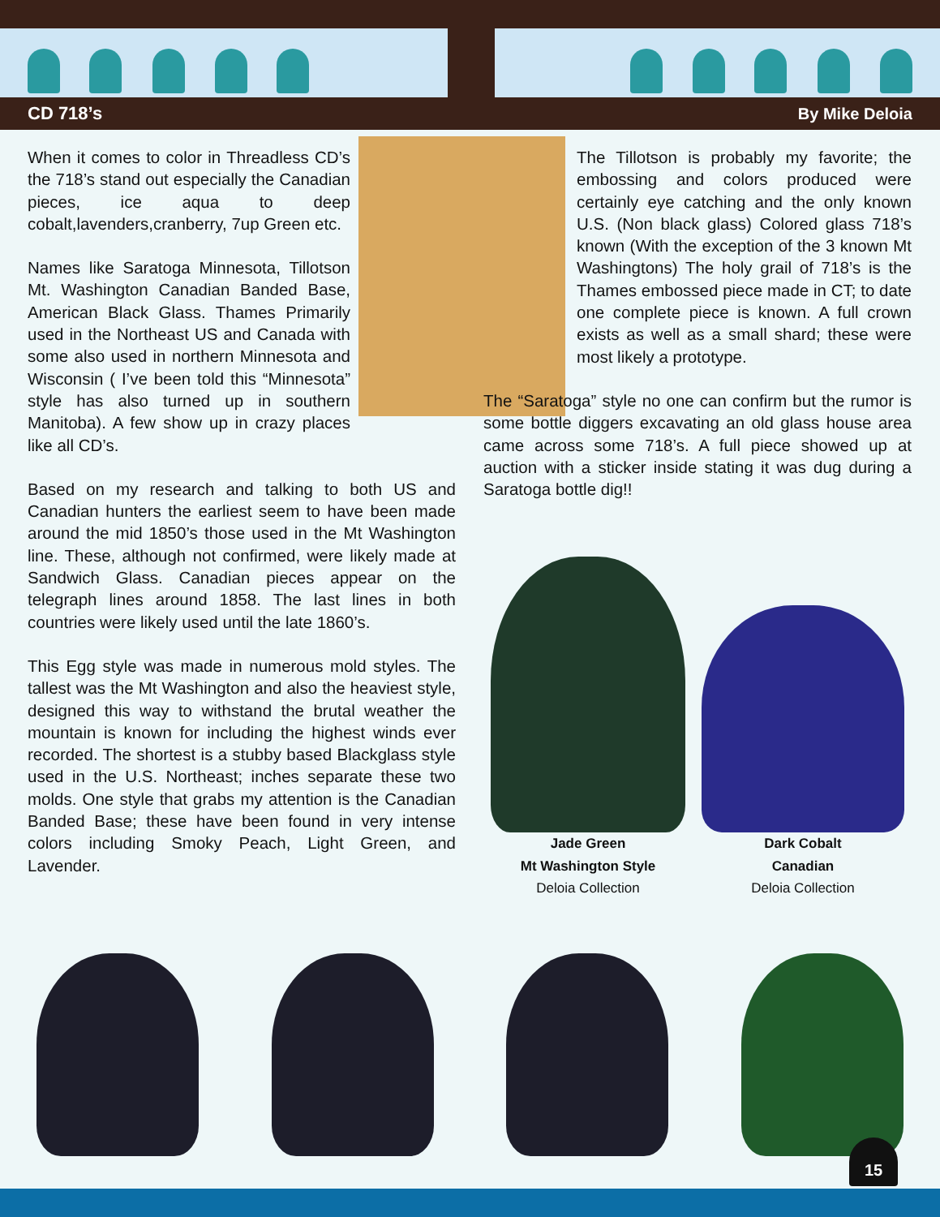CD 718’s By Mike Deloia
When it comes to color in Threadless CD’s the 718’s stand out especially the Canadian pieces, ice aqua to deep cobalt,lavenders,cranberry, 7up Green etc.
Names like Saratoga Minnesota, Tillotson Mt. Washington Canadian Banded Base, American Black Glass. Thames Primarily used in the Northeast US and Canada with some also used in northern Minnesota and Wisconsin ( I’ve been told this “Minnesota” style has also turned up in southern Manitoba). A few show up in crazy places like all CD’s.
Based on my research and talking to both US and Canadian hunters the earliest seem to have been made around the mid 1850’s those used in the Mt Washington line. These, although not confirmed, were likely made at Sandwich Glass. Canadian pieces appear on the telegraph lines around 1858. The last lines in both countries were likely used until the late 1860’s.
This Egg style was made in numerous mold styles. The tallest was the Mt Washington and also the heaviest style, designed this way to withstand the brutal weather the mountain is known for including the highest winds ever recorded. The shortest is a stubby based Blackglass style used in the U.S. Northeast; inches separate these two molds. One style that grabs my attention is the Canadian Banded Base; these have been found in very intense colors including Smoky Peach, Light Green, and Lavender.
The Tillotson is probably my favorite; the embossing and colors produced were certainly eye catching and the only known U.S. (Non black glass) Colored glass 718’s known (With the exception of the 3 known Mt Washingtons) The holy grail of 718’s is the Thames embossed piece made in CT; to date one complete piece is known. A full crown exists as well as a small shard; these were most likely a prototype.
The “Saratoga” style no one can confirm but the rumor is some bottle diggers excavating an old glass house area came across some 718’s. A full piece showed up at auction with a sticker inside stating it was dug during a Saratoga bottle dig!!
Jade Green
Mt Washington Style
Deloia Collection
Dark Cobalt
Canadian
Deloia Collection
15